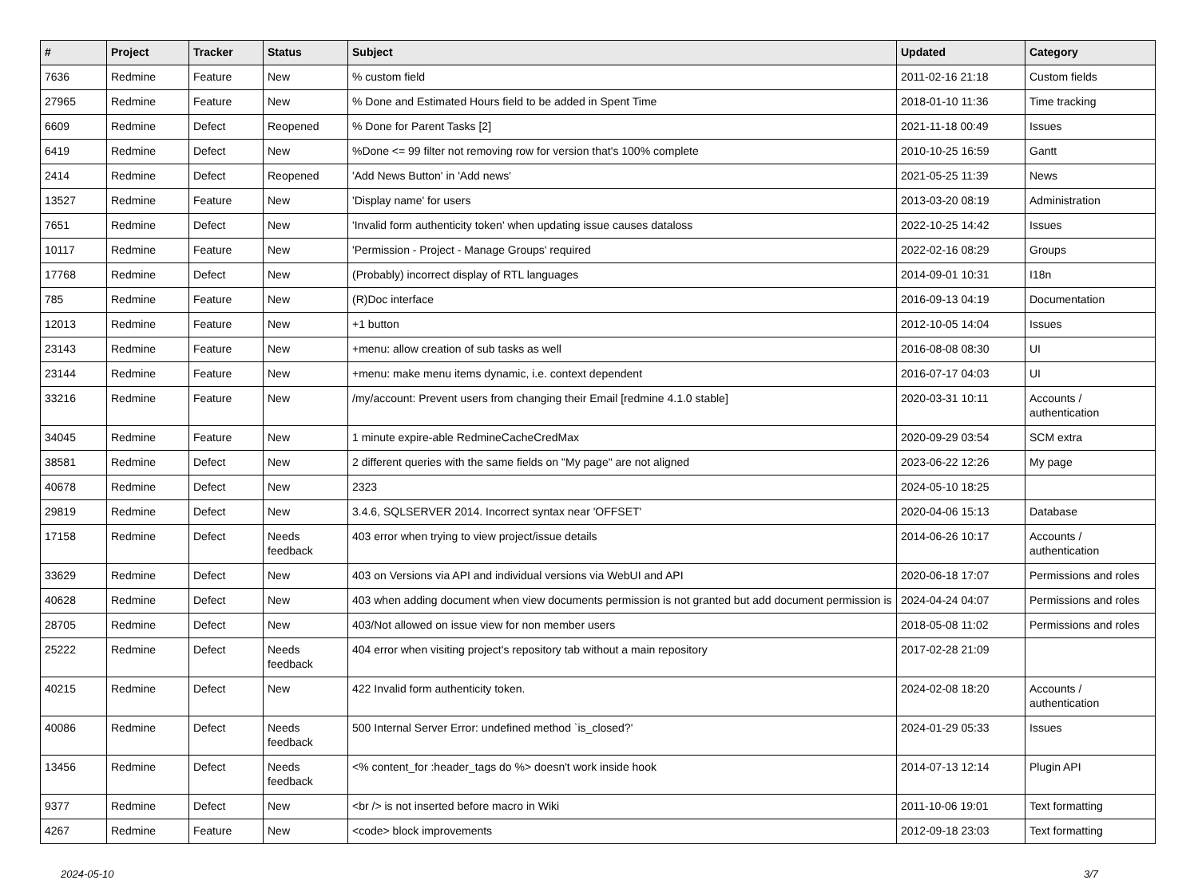| # | Project | Tracker | Status | Subject | Updated | Category |
| --- | --- | --- | --- | --- | --- | --- |
| 7636 | Redmine | Feature | New | % custom field | 2011-02-16 21:18 | Custom fields |
| 27965 | Redmine | Feature | New | % Done and Estimated Hours field to be added in Spent Time | 2018-01-10 11:36 | Time tracking |
| 6609 | Redmine | Defect | Reopened | % Done for Parent Tasks [2] | 2021-11-18 00:49 | Issues |
| 6419 | Redmine | Defect | New | %Done <= 99 filter not removing row for version that's 100% complete | 2010-10-25 16:59 | Gantt |
| 2414 | Redmine | Defect | Reopened | 'Add News Button' in 'Add news' | 2021-05-25 11:39 | News |
| 13527 | Redmine | Feature | New | 'Display name' for users | 2013-03-20 08:19 | Administration |
| 7651 | Redmine | Defect | New | 'Invalid form authenticity token' when updating issue causes dataloss | 2022-10-25 14:42 | Issues |
| 10117 | Redmine | Feature | New | 'Permission - Project - Manage Groups' required | 2022-02-16 08:29 | Groups |
| 17768 | Redmine | Defect | New | (Probably) incorrect display of RTL languages | 2014-09-01 10:31 | I18n |
| 785 | Redmine | Feature | New | (R)Doc interface | 2016-09-13 04:19 | Documentation |
| 12013 | Redmine | Feature | New | +1 button | 2012-10-05 14:04 | Issues |
| 23143 | Redmine | Feature | New | +menu: allow creation of sub tasks as well | 2016-08-08 08:30 | UI |
| 23144 | Redmine | Feature | New | +menu: make menu items dynamic, i.e. context dependent | 2016-07-17 04:03 | UI |
| 33216 | Redmine | Feature | New | /my/account: Prevent users from changing their Email [redmine 4.1.0 stable] | 2020-03-31 10:11 | Accounts / authentication |
| 34045 | Redmine | Feature | New | 1 minute expire-able RedmineCacheCredMax | 2020-09-29 03:54 | SCM extra |
| 38581 | Redmine | Defect | New | 2 different queries with the same fields on "My page" are not aligned | 2023-06-22 12:26 | My page |
| 40678 | Redmine | Defect | New | 2323 | 2024-05-10 18:25 | |
| 29819 | Redmine | Defect | New | 3.4.6, SQLSERVER 2014. Incorrect syntax near 'OFFSET' | 2020-04-06 15:13 | Database |
| 17158 | Redmine | Defect | Needs feedback | 403 error when trying to view project/issue details | 2014-06-26 10:17 | Accounts / authentication |
| 33629 | Redmine | Defect | New | 403 on Versions via API and individual versions via WebUI and API | 2020-06-18 17:07 | Permissions and roles |
| 40628 | Redmine | Defect | New | 403 when adding document when view documents permission is not granted but add document permission is | 2024-04-24 04:07 | Permissions and roles |
| 28705 | Redmine | Defect | New | 403/Not allowed on issue view for non member users | 2018-05-08 11:02 | Permissions and roles |
| 25222 | Redmine | Defect | Needs feedback | 404 error when visiting project's repository tab without a main repository | 2017-02-28 21:09 | |
| 40215 | Redmine | Defect | New | 422 Invalid form authenticity token. | 2024-02-08 18:20 | Accounts / authentication |
| 40086 | Redmine | Defect | Needs feedback | 500 Internal Server Error: undefined method `is_closed?' | 2024-01-29 05:33 | Issues |
| 13456 | Redmine | Defect | Needs feedback | <% content_for :header_tags do %> doesn't work inside hook | 2014-07-13 12:14 | Plugin API |
| 9377 | Redmine | Defect | New | <br /> is not inserted before macro in Wiki | 2011-10-06 19:01 | Text formatting |
| 4267 | Redmine | Feature | New | <code> block improvements | 2012-09-18 23:03 | Text formatting |
2024-05-10 3/7